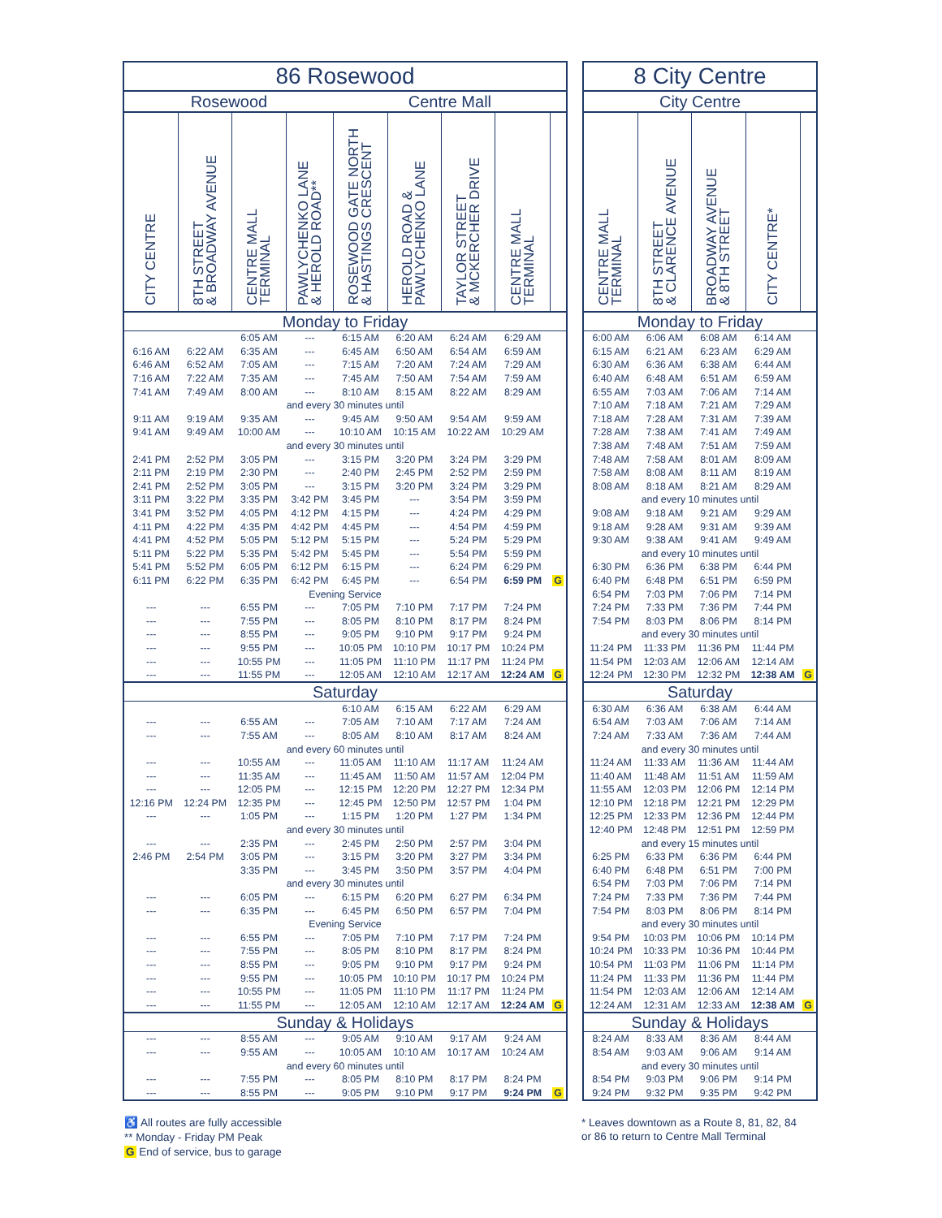| 86 Rosewood | | | | | | | | |
| --- | --- | --- | --- | --- | --- | --- | --- | --- |
| Rosewood | | | | Centre Mall | | | | |
| | CITY CENTRE | 8TH STREET & BROADWAY AVENUE | CENTRE MALL TERMINAL | PAWLYCHENKO LANE & HEROLD ROAD** | ROSEWOOD GATE NORTH & HASTINGS CRESCENT | HEROLD ROAD & PAWLYCHENKO LANE | TAYLOR STREET & MCKERCHER DRIVE | CENTRE MALL TERMINAL |
| 86 Rosewood | | | | | | | | |
| --- | --- | --- | --- | --- | --- | --- | --- | --- |
| Rosewood | | | | Centre Mall | | | | |
| CITY CENTRE | 8TH STREET & BROADWAY AVENUE | CENTRE MALL TERMINAL | PAWLYCHENKO LANE & HEROLD ROAD** | ROSEWOOD GATE NORTH & HASTINGS CRESCENT | HEROLD ROAD & PAWLYCHENKO LANE | TAYLOR STREET & MCKERCHER DRIVE | CENTRE MALL TERMINAL | |
| Monday to Friday | | | | | | | | |
| | | 6:05 AM | --- | 6:15 AM | 6:20 AM | 6:24 AM | 6:29 AM | |
| 6:16 AM | 6:22 AM | 6:35 AM | --- | 6:45 AM | 6:50 AM | 6:54 AM | 6:59 AM | |
| 6:46 AM | 6:52 AM | 7:05 AM | --- | 7:15 AM | 7:20 AM | 7:24 AM | 7:29 AM | |
| 7:16 AM | 7:22 AM | 7:35 AM | --- | 7:45 AM | 7:50 AM | 7:54 AM | 7:59 AM | |
| 7:41 AM | 7:49 AM | 8:00 AM | --- | 8:10 AM | 8:15 AM | 8:22 AM | 8:29 AM | |
| and every 30 minutes until | | | | | | | | |
| 9:11 AM | 9:19 AM | 9:35 AM | --- | 9:45 AM | 9:50 AM | 9:54 AM | 9:59 AM | |
| 9:41 AM | 9:49 AM | 10:00 AM | --- | 10:10 AM | 10:15 AM | 10:22 AM | 10:29 AM | |
| and every 30 minutes until | | | | | | | | |
| 2:41 PM | 2:52 PM | 3:05 PM | --- | 3:15 PM | 3:20 PM | 3:24 PM | 3:29 PM | |
| 2:11 PM | 2:19 PM | 2:30 PM | --- | 2:40 PM | 2:45 PM | 2:52 PM | 2:59 PM | |
| 2:41 PM | 2:52 PM | 3:05 PM | --- | 3:15 PM | 3:20 PM | 3:24 PM | 3:29 PM | |
| 3:11 PM | 3:22 PM | 3:35 PM | 3:42 PM | 3:45 PM | --- | 3:54 PM | 3:59 PM | |
| 3:41 PM | 3:52 PM | 4:05 PM | 4:12 PM | 4:15 PM | --- | 4:24 PM | 4:29 PM | |
| 4:11 PM | 4:22 PM | 4:35 PM | 4:42 PM | 4:45 PM | --- | 4:54 PM | 4:59 PM | |
| 4:41 PM | 4:52 PM | 5:05 PM | 5:12 PM | 5:15 PM | --- | 5:24 PM | 5:29 PM | |
| 5:11 PM | 5:22 PM | 5:35 PM | 5:42 PM | 5:45 PM | --- | 5:54 PM | 5:59 PM | |
| 5:41 PM | 5:52 PM | 6:05 PM | 6:12 PM | 6:15 PM | --- | 6:24 PM | 6:29 PM | |
| 6:11 PM | 6:22 PM | 6:35 PM | 6:42 PM | 6:45 PM | --- | 6:54 PM | 6:59 PM | G |
| Evening Service | | | | | | | | |
| --- | --- | 6:55 PM | --- | 7:05 PM | 7:10 PM | 7:17 PM | 7:24 PM | |
| --- | --- | 7:55 PM | --- | 8:05 PM | 8:10 PM | 8:17 PM | 8:24 PM | |
| --- | --- | 8:55 PM | --- | 9:05 PM | 9:10 PM | 9:17 PM | 9:24 PM | |
| --- | --- | 9:55 PM | --- | 10:05 PM | 10:10 PM | 10:17 PM | 10:24 PM | |
| --- | --- | 10:55 PM | --- | 11:05 PM | 11:10 PM | 11:17 PM | 11:24 PM | |
| --- | --- | 11:55 PM | --- | 12:05 AM | 12:10 AM | 12:17 AM | 12:24 AM | G |
| Saturday | | | | | | | | |
| | | | | 6:10 AM | 6:15 AM | 6:22 AM | 6:29 AM | |
| --- | --- | 6:55 AM | --- | 7:05 AM | 7:10 AM | 7:17 AM | 7:24 AM | |
| --- | --- | 7:55 AM | --- | 8:05 AM | 8:10 AM | 8:17 AM | 8:24 AM | |
| and every 60 minutes until | | | | | | | | |
| --- | --- | 10:55 AM | --- | 11:05 AM | 11:10 AM | 11:17 AM | 11:24 AM | |
| --- | --- | 11:35 AM | --- | 11:45 AM | 11:50 AM | 11:57 AM | 12:04 PM | |
| --- | --- | 12:05 PM | --- | 12:15 PM | 12:20 PM | 12:27 PM | 12:34 PM | |
| 12:16 PM | 12:24 PM | 12:35 PM | --- | 12:45 PM | 12:50 PM | 12:57 PM | 1:04 PM | |
| --- | --- | 1:05 PM | --- | 1:15 PM | 1:20 PM | 1:27 PM | 1:34 PM | |
| and every 30 minutes until | | | | | | | | |
| --- | --- | 2:35 PM | --- | 2:45 PM | 2:50 PM | 2:57 PM | 3:04 PM | |
| 2:46 PM | 2:54 PM | 3:05 PM | --- | 3:15 PM | 3:20 PM | 3:27 PM | 3:34 PM | |
| | | 3:35 PM | --- | 3:45 PM | 3:50 PM | 3:57 PM | 4:04 PM | |
| and every 30 minutes until | | | | | | | | |
| --- | --- | 6:05 PM | --- | 6:15 PM | 6:20 PM | 6:27 PM | 6:34 PM | |
| --- | --- | 6:35 PM | --- | 6:45 PM | 6:50 PM | 6:57 PM | 7:04 PM | |
| Evening Service | | | | | | | | |
| --- | --- | 6:55 PM | --- | 7:05 PM | 7:10 PM | 7:17 PM | 7:24 PM | |
| --- | --- | 7:55 PM | --- | 8:05 PM | 8:10 PM | 8:17 PM | 8:24 PM | |
| --- | --- | 8:55 PM | --- | 9:05 PM | 9:10 PM | 9:17 PM | 9:24 PM | |
| --- | --- | 9:55 PM | --- | 10:05 PM | 10:10 PM | 10:17 PM | 10:24 PM | |
| --- | --- | 10:55 PM | --- | 11:05 PM | 11:10 PM | 11:17 PM | 11:24 PM | |
| --- | --- | 11:55 PM | --- | 12:05 AM | 12:10 AM | 12:17 AM | 12:24 AM | G |
| Sunday & Holidays | | | | | | | | |
| --- | --- | 8:55 AM | --- | 9:05 AM | 9:10 AM | 9:17 AM | 9:24 AM | |
| --- | --- | 9:55 AM | --- | 10:05 AM | 10:10 AM | 10:17 AM | 10:24 AM | |
| and every 60 minutes until | | | | | | | | |
| --- | --- | 7:55 PM | --- | 8:05 PM | 8:10 PM | 8:17 PM | 8:24 PM | |
| --- | --- | 8:55 PM | --- | 9:05 PM | 9:10 PM | 9:17 PM | 9:24 PM | G |
| 8 City Centre | | | | |
| --- | --- | --- | --- | --- |
| City Centre | | | | |
| CENTRE MALL TERMINAL | 8TH STREET & CLARENCE AVENUE | BROADWAY AVENUE & 8TH STREET | CITY CENTRE* | |
| Monday to Friday | | | | |
| 6:00 AM | 6:06 AM | 6:08 AM | 6:14 AM | |
| 6:15 AM | 6:21 AM | 6:23 AM | 6:29 AM | |
| 6:30 AM | 6:36 AM | 6:38 AM | 6:44 AM | |
| 6:40 AM | 6:48 AM | 6:51 AM | 6:59 AM | |
| 6:55 AM | 7:03 AM | 7:06 AM | 7:14 AM | |
| 7:10 AM | 7:18 AM | 7:21 AM | 7:29 AM | |
| 7:18 AM | 7:28 AM | 7:31 AM | 7:39 AM | |
| 7:28 AM | 7:38 AM | 7:41 AM | 7:49 AM | |
| 7:38 AM | 7:48 AM | 7:51 AM | 7:59 AM | |
| 7:48 AM | 7:58 AM | 8:01 AM | 8:09 AM | |
| 7:58 AM | 8:08 AM | 8:11 AM | 8:19 AM | |
| 8:08 AM | 8:18 AM | 8:21 AM | 8:29 AM | |
| and every 10 minutes until | | | | |
| 9:08 AM | 9:18 AM | 9:21 AM | 9:29 AM | |
| 9:18 AM | 9:28 AM | 9:31 AM | 9:39 AM | |
| 9:30 AM | 9:38 AM | 9:41 AM | 9:49 AM | |
| and every 10 minutes until | | | | |
| 6:30 PM | 6:36 PM | 6:38 PM | 6:44 PM | |
| 6:40 PM | 6:48 PM | 6:51 PM | 6:59 PM | |
| 6:54 PM | 7:03 PM | 7:06 PM | 7:14 PM | |
| 7:24 PM | 7:33 PM | 7:36 PM | 7:44 PM | |
| 7:54 PM | 8:03 PM | 8:06 PM | 8:14 PM | |
| and every 30 minutes until | | | | |
| 11:24 PM | 11:33 PM | 11:36 PM | 11:44 PM | |
| 11:54 PM | 12:03 AM | 12:06 AM | 12:14 AM | |
| 12:24 PM | 12:30 PM | 12:32 PM | 12:38 AM | G |
| Saturday | | | | |
| 6:30 AM | 6:36 AM | 6:38 AM | 6:44 AM | |
| 6:54 AM | 7:03 AM | 7:06 AM | 7:14 AM | |
| 7:24 AM | 7:33 AM | 7:36 AM | 7:44 AM | |
| and every 30 minutes until | | | | |
| 11:24 AM | 11:33 AM | 11:36 AM | 11:44 AM | |
| 11:40 AM | 11:48 AM | 11:51 AM | 11:59 AM | |
| 11:55 AM | 12:03 PM | 12:06 PM | 12:14 PM | |
| 12:10 PM | 12:18 PM | 12:21 PM | 12:29 PM | |
| 12:25 PM | 12:33 PM | 12:36 PM | 12:44 PM | |
| 12:40 PM | 12:48 PM | 12:51 PM | 12:59 PM | |
| and every 15 minutes until | | | | |
| 6:25 PM | 6:33 PM | 6:36 PM | 6:44 PM | |
| 6:40 PM | 6:48 PM | 6:51 PM | 7:00 PM | |
| 6:54 PM | 7:03 PM | 7:06 PM | 7:14 PM | |
| 7:24 PM | 7:33 PM | 7:36 PM | 7:44 PM | |
| 7:54 PM | 8:03 PM | 8:06 PM | 8:14 PM | |
| and every 30 minutes until | | | | |
| 9:54 PM | 10:03 PM | 10:06 PM | 10:14 PM | |
| 10:24 PM | 10:33 PM | 10:36 PM | 10:44 PM | |
| 10:54 PM | 11:03 PM | 11:06 PM | 11:14 PM | |
| 11:24 PM | 11:33 PM | 11:36 PM | 11:44 PM | |
| 11:54 PM | 12:03 AM | 12:06 AM | 12:14 AM | |
| 12:24 AM | 12:31 AM | 12:33 AM | 12:38 AM | G |
| Sunday & Holidays | | | | |
| 8:24 AM | 8:33 AM | 8:36 AM | 8:44 AM | |
| 8:54 AM | 9:03 AM | 9:06 AM | 9:14 AM | |
| and every 30 minutes until | | | | |
| 8:54 PM | 9:03 PM | 9:06 PM | 9:14 PM | |
| 9:24 PM | 9:32 PM | 9:35 PM | 9:42 PM | |
♿ All routes are fully accessible
** Monday - Friday PM Peak
G End of service, bus to garage
* Leaves downtown as a Route 8, 81, 82, 84 or 86 to return to Centre Mall Terminal